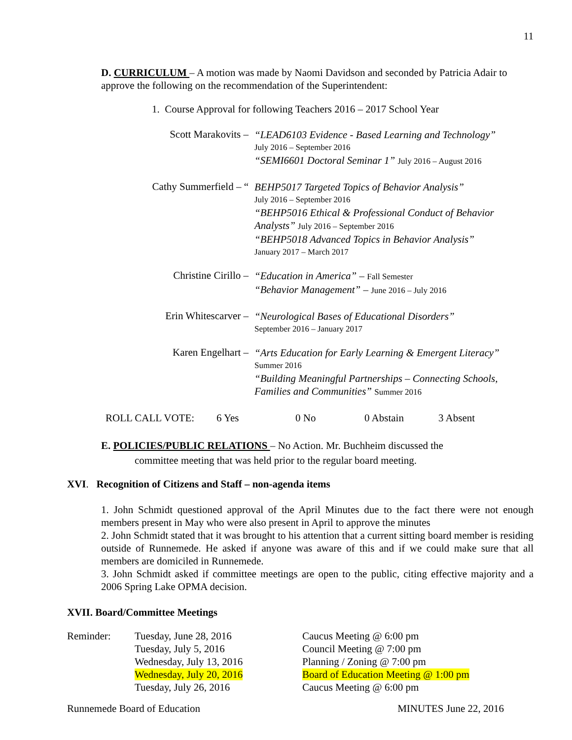11
D. CURRICULUM – A motion was made by Naomi Davidson and seconded by Patricia Adair to approve the following on the recommendation of the Superintendent:
1. Course Approval for following Teachers 2016 – 2017 School Year
Scott Marakovits –
“LEAD6103 Evidence - Based Learning and Technology”
July 2016 – September 2016
“SEMI6601 Doctoral Seminar 1” July 2016 – August 2016
Cathy Summerfield – “
BEHP5017 Targeted Topics of Behavior Analysis”
July 2016 – September 2016
“BEHP5016 Ethical & Professional Conduct of Behavior Analysts” July 2016 – September 2016
“BEHP5018 Advanced Topics in Behavior Analysis”
January 2017 – March 2017
Christine Cirillo –
“Education in America” – Fall Semester
“Behavior Management” – June 2016 – July 2016
Erin Whitescarver –
“Neurological Bases of Educational Disorders”
September 2016 – January 2017
Karen Engelhart –
“Arts Education for Early Learning & Emergent Literacy”
Summer 2016
“Building Meaningful Partnerships – Connecting Schools, Families and Communities” Summer 2016
| ROLL CALL VOTE: | 6 Yes | 0 No | 0 Abstain | 3 Absent |
E. POLICIES/PUBLIC RELATIONS – No Action. Mr. Buchheim discussed the
committee meeting that was held prior to the regular board meeting.
XVI. Recognition of Citizens and Staff – non-agenda items
1. John Schmidt questioned approval of the April Minutes due to the fact there were not enough members present in May who were also present in April to approve the minutes
2. John Schmidt stated that it was brought to his attention that a current sitting board member is residing outside of Runnemede. He asked if anyone was aware of this and if we could make sure that all members are domiciled in Runnemede.
3. John Schmidt asked if committee meetings are open to the public, citing effective majority and a 2006 Spring Lake OPMA decision.
XVII. Board/Committee Meetings
| Reminder: | Tuesday, June 28, 2016 | Caucus Meeting @ 6:00 pm |
| | Tuesday, July 5, 2016 | Council Meeting @ 7:00 pm |
| | Wednesday, July 13, 2016 | Planning / Zoning @ 7:00 pm |
| | Wednesday, July 20, 2016 | Board of Education Meeting @ 1:00 pm |
| | Tuesday, July 26, 2016 | Caucus Meeting @ 6:00 pm |
Runnemede Board of Education MINUTES June 22, 2016